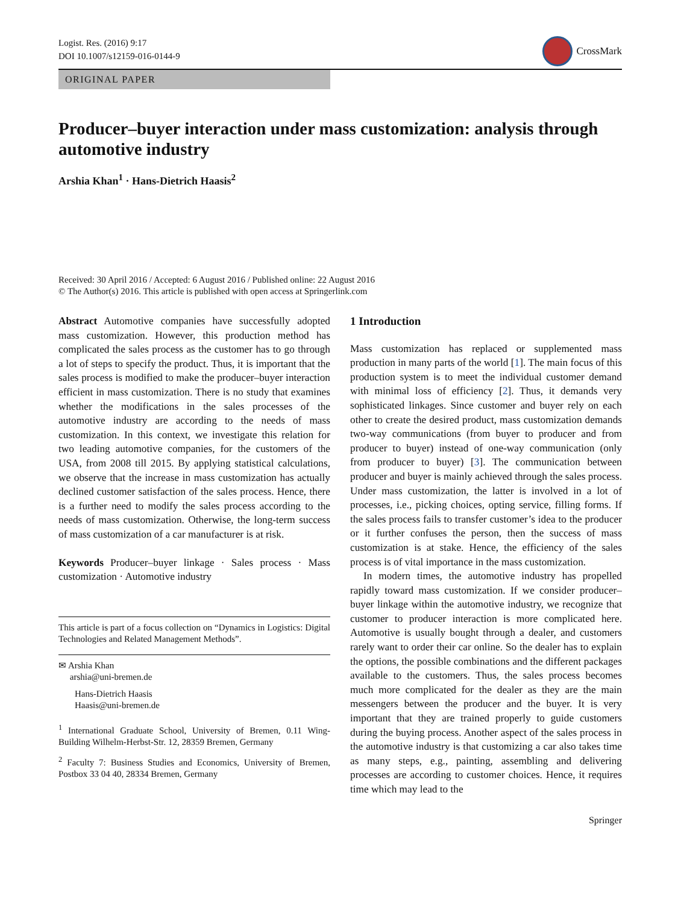Logist. Res. (2016) 9:17
DOI 10.1007/s12159-016-0144-9
CrossMark
ORIGINAL PAPER
Producer–buyer interaction under mass customization: analysis through automotive industry
Arshia Khan<sup>1</sup> · Hans-Dietrich Haasis<sup>2</sup>
Received: 30 April 2016 / Accepted: 6 August 2016 / Published online: 22 August 2016
© The Author(s) 2016. This article is published with open access at Springerlink.com
Abstract Automotive companies have successfully adopted mass customization. However, this production method has complicated the sales process as the customer has to go through a lot of steps to specify the product. Thus, it is important that the sales process is modified to make the producer–buyer interaction efficient in mass customization. There is no study that examines whether the modifications in the sales processes of the automotive industry are according to the needs of mass customization. In this context, we investigate this relation for two leading automotive companies, for the customers of the USA, from 2008 till 2015. By applying statistical calculations, we observe that the increase in mass customization has actually declined customer satisfaction of the sales process. Hence, there is a further need to modify the sales process according to the needs of mass customization. Otherwise, the long-term success of mass customization of a car manufacturer is at risk.
Keywords Producer–buyer linkage · Sales process · Mass customization · Automotive industry
This article is part of a focus collection on “Dynamics in Logistics: Digital Technologies and Related Management Methods”.
✉ Arshia Khan
arshia@uni-bremen.de
Hans-Dietrich Haasis
Haasis@uni-bremen.de
<sup>1</sup> International Graduate School, University of Bremen, 0.11 Wing-Building Wilhelm-Herbst-Str. 12, 28359 Bremen, Germany
<sup>2</sup> Faculty 7: Business Studies and Economics, University of Bremen, Postbox 33 04 40, 28334 Bremen, Germany
1 Introduction
Mass customization has replaced or supplemented mass production in many parts of the world [1]. The main focus of this production system is to meet the individual customer demand with minimal loss of efficiency [2]. Thus, it demands very sophisticated linkages. Since customer and buyer rely on each other to create the desired product, mass customization demands two-way communications (from buyer to producer and from producer to buyer) instead of one-way communication (only from producer to buyer) [3]. The communication between producer and buyer is mainly achieved through the sales process. Under mass customization, the latter is involved in a lot of processes, i.e., picking choices, opting service, filling forms. If the sales process fails to transfer customer’s idea to the producer or it further confuses the person, then the success of mass customization is at stake. Hence, the efficiency of the sales process is of vital importance in the mass customization.
In modern times, the automotive industry has propelled rapidly toward mass customization. If we consider producer–buyer linkage within the automotive industry, we recognize that customer to producer interaction is more complicated here. Automotive is usually bought through a dealer, and customers rarely want to order their car online. So the dealer has to explain the options, the possible combinations and the different packages available to the customers. Thus, the sales process becomes much more complicated for the dealer as they are the main messengers between the producer and the buyer. It is very important that they are trained properly to guide customers during the buying process. Another aspect of the sales process in the automotive industry is that customizing a car also takes time as many steps, e.g., painting, assembling and delivering processes are according to customer choices. Hence, it requires time which may lead to the
Springer